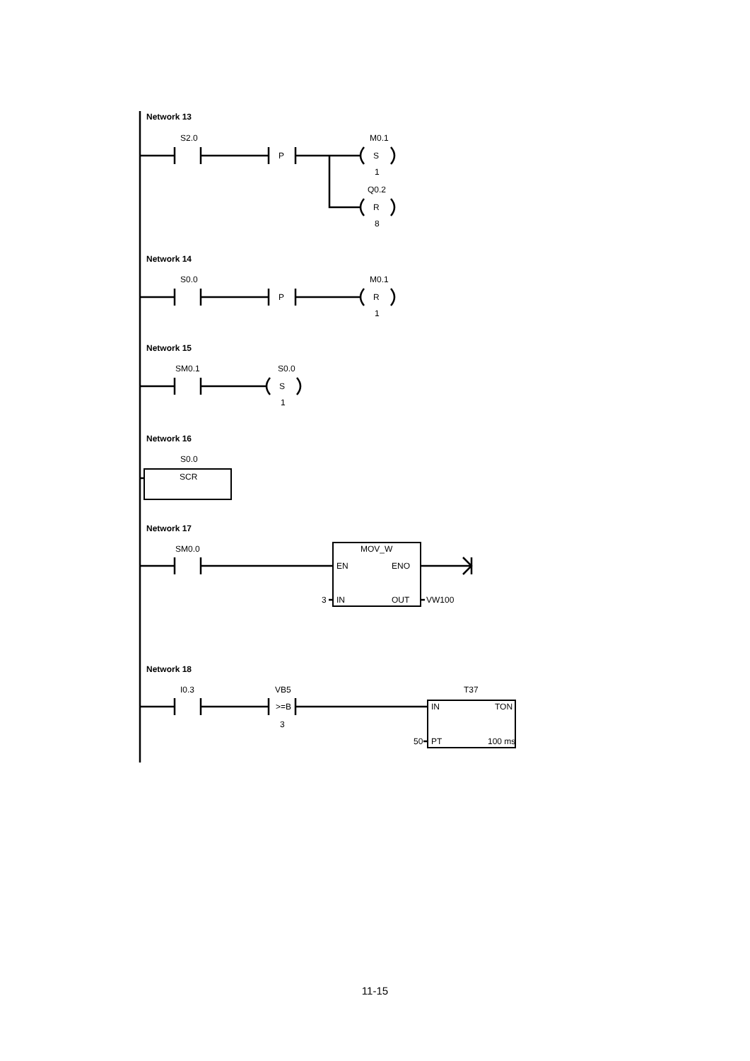Network 13
Network 14
Network 15
Network 16
Network 17
Network 18
S2.0
P
M0.1
S
1
Q0.2
R
8
S0.0
P
M0.1
R
1
SM0.1
S0.0
S
1
S0.0
SCR
SM0.0
MOV_W
EN
ENO
3
IN
OUT
VW100
I0.3
VB5
>=B
3
T37
IN
TON
50
PT
100 ms
11-15